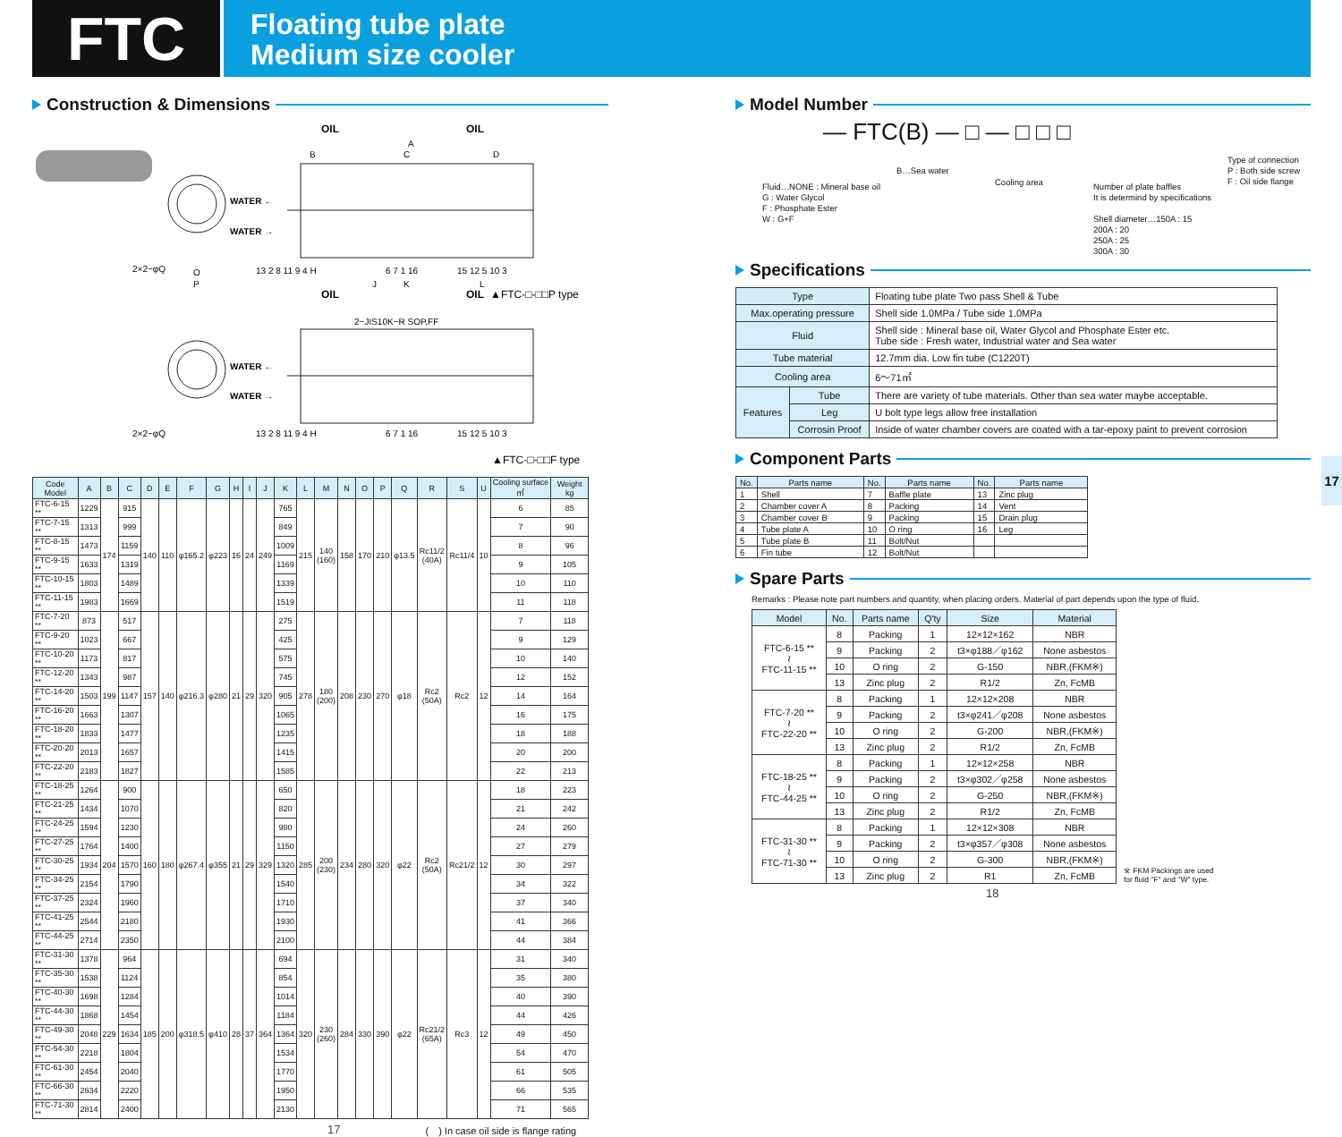FTC
Floating tube plate
Medium size cooler
Construction & Dimensions
OIL
OIL
WATER ←
WATER →
B
C
D
A
2×2−φQ
O
P
J
K
L
13 2 8 11 9 4 H
6 7 1 16
15 12 5 10 3
OIL
OIL
▲FTC-□-□□P type
2−JIS10K−R SOP,FF
WATER ←
WATER →
2×2−φQ
13 2 8 11 9 4 H
6 7 1 16
15 12 5 10 3
▲FTC-□-□□F type
| Code Model | A | B | C | D | E | F | G | H | I | J | K | L | M | N | O | P | Q | R | S | U | Cooling surface ㎡ | Weight kg |
| --- | --- | --- | --- | --- | --- | --- | --- | --- | --- | --- | --- | --- | --- | --- | --- | --- | --- | --- | --- | --- | --- | --- |
| FTC-6-15 ** | 1229 | 174 | 915 | 140 | 110 | φ165.2 | φ223 | 16 | 24 | 249 | 765 | 215 | 140 (160) | 158 | 170 | 210 | φ13.5 | Rc11/2 (40A) | Rc11/4 | 10 | 6 | 85 |
| FTC-7-15 ** | 1313 | | 999 | | | | | | | | 849 | | | | | | | | | | 7 | 90 |
| FTC-8-15 ** | 1473 | | 1159 | | | | | | | | 1009 | | | | | | | | | | 8 | 96 |
| FTC-9-15 ** | 1633 | | 1319 | | | | | | | | 1169 | | | | | | | | | | 9 | 105 |
| FTC-10-15 ** | 1803 | | 1489 | | | | | | | | 1339 | | | | | | | | | | 10 | 110 |
| FTC-11-15 ** | 1983 | | 1669 | | | | | | | | 1519 | | | | | | | | | | 11 | 118 |
| FTC-7-20 ** | 873 | 199 | 517 | 157 | 140 | φ216.3 | φ280 | 21 | 29 | 320 | 275 | 278 | 180 (200) | 208 | 230 | 270 | φ18 | Rc2 (50A) | Rc2 | 12 | 7 | 118 |
| FTC-9-20 ** | 1023 | | 667 | | | | | | | | 425 | | | | | | | | | | 9 | 129 |
| FTC-10-20 ** | 1173 | | 817 | | | | | | | | 575 | | | | | | | | | | 10 | 140 |
| FTC-12-20 ** | 1343 | | 987 | | | | | | | | 745 | | | | | | | | | | 12 | 152 |
| FTC-14-20 ** | 1503 | | 1147 | | | | | | | | 905 | | | | | | | | | | 14 | 164 |
| FTC-16-20 ** | 1663 | | 1307 | | | | | | | | 1065 | | | | | | | | | | 16 | 175 |
| FTC-18-20 ** | 1833 | | 1477 | | | | | | | | 1235 | | | | | | | | | | 18 | 188 |
| FTC-20-20 ** | 2013 | | 1657 | | | | | | | | 1415 | | | | | | | | | | 20 | 200 |
| FTC-22-20 ** | 2183 | | 1827 | | | | | | | | 1585 | | | | | | | | | | 22 | 213 |
| FTC-18-25 ** | 1264 | 204 | 900 | 160 | 180 | φ267.4 | φ355 | 21 | 29 | 329 | 650 | 285 | 200 (230) | 234 | 280 | 320 | φ22 | Rc2 (50A) | Rc21/2 | 12 | 18 | 223 |
| FTC-21-25 ** | 1434 | | 1070 | | | | | | | | 820 | | | | | | | | | | 21 | 242 |
| FTC-24-25 ** | 1594 | | 1230 | | | | | | | | 980 | | | | | | | | | | 24 | 260 |
| FTC-27-25 ** | 1764 | | 1400 | | | | | | | | 1150 | | | | | | | | | | 27 | 279 |
| FTC-30-25 ** | 1934 | | 1570 | | | | | | | | 1320 | | | | | | | | | | 30 | 297 |
| FTC-34-25 ** | 2154 | | 1790 | | | | | | | | 1540 | | | | | | | | | | 34 | 322 |
| FTC-37-25 ** | 2324 | | 1960 | | | | | | | | 1710 | | | | | | | | | | 37 | 340 |
| FTC-41-25 ** | 2544 | | 2180 | | | | | | | | 1930 | | | | | | | | | | 41 | 366 |
| FTC-44-25 ** | 2714 | | 2350 | | | | | | | | 2100 | | | | | | | | | | 44 | 384 |
| FTC-31-30 ** | 1378 | 229 | 964 | 185 | 200 | φ318.5 | φ410 | 28 | 37 | 364 | 694 | 320 | 230 (260) | 284 | 330 | 390 | φ22 | Rc21/2 (65A) | Rc3 | 12 | 31 | 340 |
| FTC-35-30 ** | 1538 | | 1124 | | | | | | | | 854 | | | | | | | | | | 35 | 380 |
| FTC-40-30 ** | 1698 | | 1284 | | | | | | | | 1014 | | | | | | | | | | 40 | 390 |
| FTC-44-30 ** | 1868 | | 1454 | | | | | | | | 1184 | | | | | | | | | | 44 | 426 |
| FTC-49-30 ** | 2048 | | 1634 | | | | | | | | 1364 | | | | | | | | | | 49 | 450 |
| FTC-54-30 ** | 2218 | | 1804 | | | | | | | | 1534 | | | | | | | | | | 54 | 470 |
| FTC-61-30 ** | 2454 | | 2040 | | | | | | | | 1770 | | | | | | | | | | 61 | 505 |
| FTC-66-30 ** | 2634 | | 2220 | | | | | | | | 1950 | | | | | | | | | | 66 | 535 |
| FTC-71-30 ** | 2814 | | 2400 | | | | | | | | 2130 | | | | | | | | | | 71 | 565 |
17 (　) In case oil side is flange rating
Model Number
— FTC(B) — □ — □ □ □
Fluid…NONE : Mineral base oil
G : Water Glycol
F : Phosphate Ester
W : G+F
B…Sea water
Cooling area
Number of plate baffles
It is determind by specifications
Shell diameter…150A : 15
200A : 20
250A : 25
300A : 30
Type of connection
P : Both side screw
F : Oil side flange
Specifications
| Type | | Floating tube plate Two pass Shell & Tube |
| Max.operating pressure | | Shell side 1.0MPa / Tube side 1.0MPa |
| Fluid | | Shell side : Mineral base oil, Water Glycol and Phosphate Ester etc. Tube side : Fresh water, Industrial water and Sea water |
| Tube material | | 12.7mm dia. Low fin tube (C1220T) |
| Cooling area | | 6～71㎡ |
| Features | Tube | There are variety of tube materials. Other than sea water maybe acceptable. |
| | Leg | U bolt type legs allow free installation |
| | Corrosin Proof | Inside of water chamber covers are coated with a tar-epoxy paint to prevent corrosion |
Component Parts
| No. | Parts name | No. | Parts name | No. | Parts name |
| --- | --- | --- | --- | --- | --- |
| 1 | Shell | 7 | Baffle plate | 13 | Zinc plug |
| 2 | Chamber cover A | 8 | Packing | 14 | Vent |
| 3 | Chamber cover B | 9 | Packing | 15 | Drain plug |
| 4 | Tube plate A | 10 | O ring | 16 | Leg |
| 5 | Tube plate B | 11 | Bolt/Nut | | |
| 6 | Fin tube | 12 | Bolt/Nut | | |
Spare Parts
Remarks : Please note part numbers and quantity, when placing orders. Material of part depends upon the type of fluid.
| Model | No. | Parts name | Q'ty | Size | Material |
| --- | --- | --- | --- | --- | --- |
| FTC-6-15 ** ≀ FTC-11-15 ** | 8 | Packing | 1 | 12×12×162 | NBR |
| | 9 | Packing | 2 | t3×φ188／φ162 | None asbestos |
| | 10 | O ring | 2 | G-150 | NBR,(FKM※) |
| | 13 | Zinc plug | 2 | R1/2 | Zn, FcMB |
| FTC-7-20 ** ≀ FTC-22-20 ** | 8 | Packing | 1 | 12×12×208 | NBR |
| | 9 | Packing | 2 | t3×φ241／φ208 | None asbestos |
| | 10 | O ring | 2 | G-200 | NBR,(FKM※) |
| | 13 | Zinc plug | 2 | R1/2 | Zn, FcMB |
| FTC-18-25 ** ≀ FTC-44-25 ** | 8 | Packing | 1 | 12×12×258 | NBR |
| | 9 | Packing | 2 | t3×φ302／φ258 | None asbestos |
| | 10 | O ring | 2 | G-250 | NBR,(FKM※) |
| | 13 | Zinc plug | 2 | R1/2 | Zn, FcMB |
| FTC-31-30 ** ≀ FTC-71-30 ** | 8 | Packing | 1 | 12×12×308 | NBR |
| | 9 | Packing | 2 | t3×φ357／φ308 | None asbestos |
| | 10 | O ring | 2 | G-300 | NBR,(FKM※) |
| | 13 | Zinc plug | 2 | R1 | Zn, FcMB |
※ FKM Packings are used
for fluid "F" and "W" type.
18
17